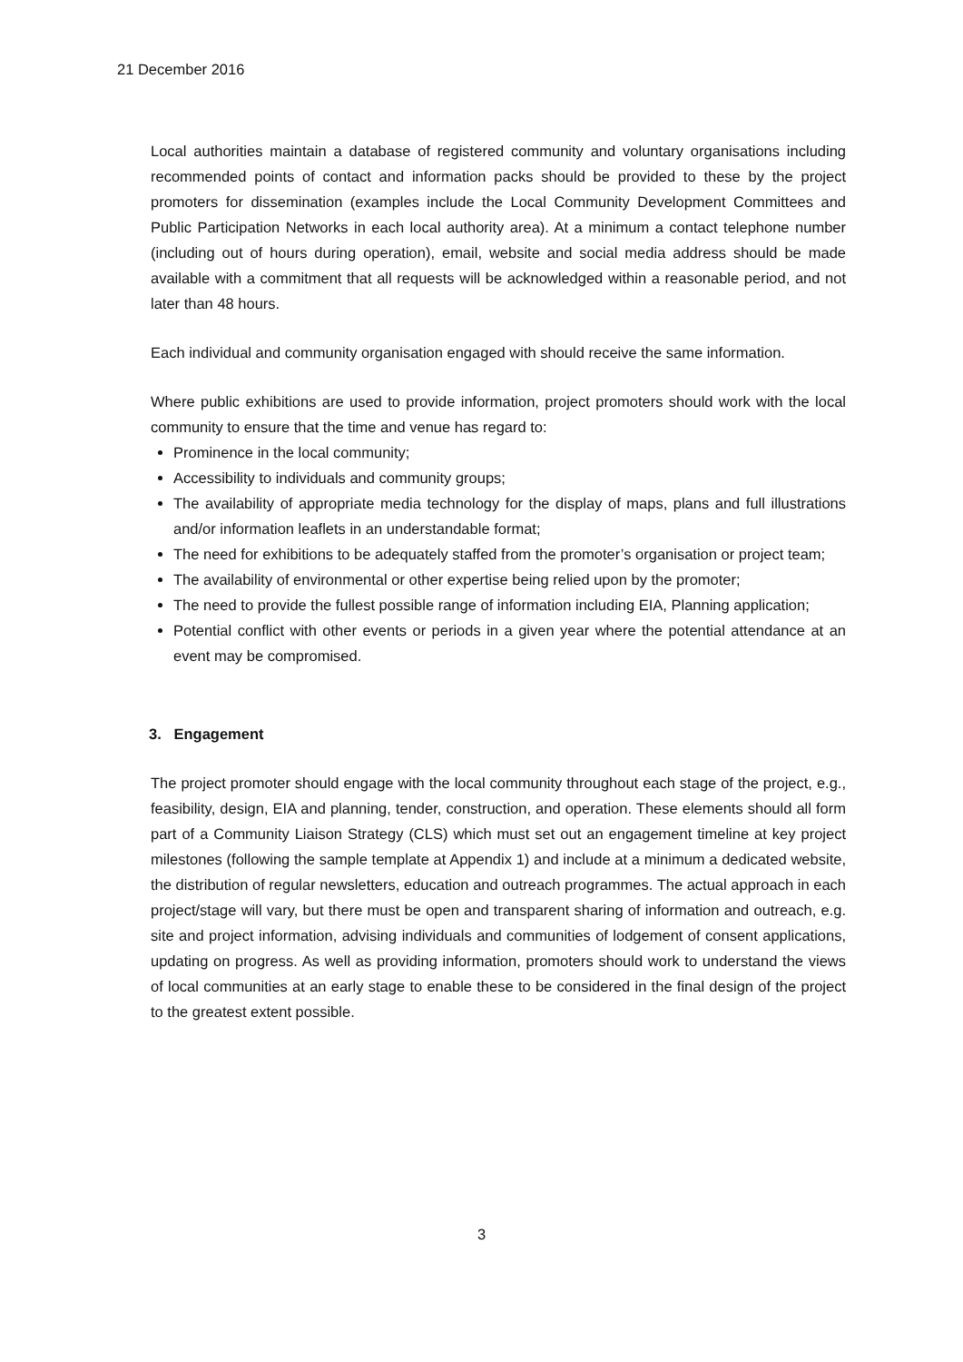21 December 2016
Local authorities maintain a database of registered community and voluntary organisations including recommended points of contact and information packs should be provided to these by the project promoters for dissemination (examples include the Local Community Development Committees and Public Participation Networks in each local authority area). At a minimum a contact telephone number (including out of hours during operation), email, website and social media address should be made available with a commitment that all requests will be acknowledged within a reasonable period, and not later than 48 hours.
Each individual and community organisation engaged with should receive the same information.
Where public exhibitions are used to provide information, project promoters should work with the local community to ensure that the time and venue has regard to:
Prominence in the local community;
Accessibility to individuals and community groups;
The availability of appropriate media technology for the display of maps, plans and full illustrations and/or information leaflets in an understandable format;
The need for exhibitions to be adequately staffed from the promoter’s organisation or project team;
The availability of environmental or other expertise being relied upon by the promoter;
The need to provide the fullest possible range of information including EIA, Planning application;
Potential conflict with other events or periods in a given year where the potential attendance at an event may be compromised.
3. Engagement
The project promoter should engage with the local community throughout each stage of the project, e.g., feasibility, design, EIA and planning, tender, construction, and operation. These elements should all form part of a Community Liaison Strategy (CLS) which must set out an engagement timeline at key project milestones (following the sample template at Appendix 1) and include at a minimum a dedicated website, the distribution of regular newsletters, education and outreach programmes. The actual approach in each project/stage will vary, but there must be open and transparent sharing of information and outreach, e.g. site and project information, advising individuals and communities of lodgement of consent applications, updating on progress. As well as providing information, promoters should work to understand the views of local communities at an early stage to enable these to be considered in the final design of the project to the greatest extent possible.
3